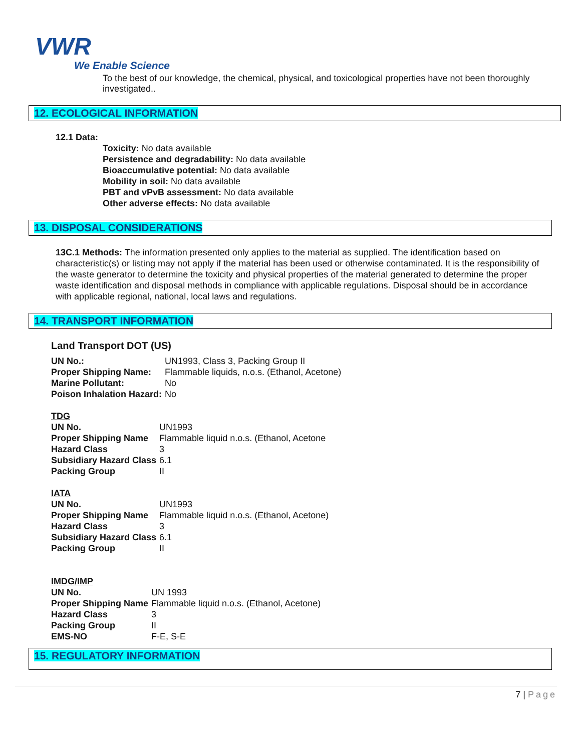VWR
We Enable Science
To the best of our knowledge, the chemical, physical, and toxicological properties have not been thoroughly investigated..
12. ECOLOGICAL INFORMATION
12.1 Data:
Toxicity: No data available
Persistence and degradability: No data available
Bioaccumulative potential: No data available
Mobility in soil: No data available
PBT and vPvB assessment: No data available
Other adverse effects: No data available
13. DISPOSAL CONSIDERATIONS
13C.1 Methods: The information presented only applies to the material as supplied. The identification based on characteristic(s) or listing may not apply if the material has been used or otherwise contaminated. It is the responsibility of the waste generator to determine the toxicity and physical properties of the material generated to determine the proper waste identification and disposal methods in compliance with applicable regulations. Disposal should be in accordance with applicable regional, national, local laws and regulations.
14. TRANSPORT INFORMATION
Land Transport DOT (US)
| UN No.: | UN1993, Class 3, Packing Group II |
| Proper Shipping Name: | Flammable liquids, n.o.s. (Ethanol, Acetone) |
| Marine Pollutant: | No |
| Poison Inhalation Hazard: | No |
| TDG | |
| UN No. | UN1993 |
| Proper Shipping Name | Flammable liquid n.o.s. (Ethanol, Acetone |
| Hazard Class | 3 |
| Subsidiary Hazard Class | 6.1 |
| Packing Group | II |
| IATA | |
| UN No. | UN1993 |
| Proper Shipping Name | Flammable liquid n.o.s. (Ethanol, Acetone) |
| Hazard Class | 3 |
| Subsidiary Hazard Class | 6.1 |
| Packing Group | II |
| IMDG/IMP | |
| UN No. | UN 1993 |
| Proper Shipping Name | Flammable liquid n.o.s. (Ethanol, Acetone) |
| Hazard Class | 3 |
| Packing Group | II |
| EMS-NO | F-E, S-E |
15. REGULATORY INFORMATION
7 | Page